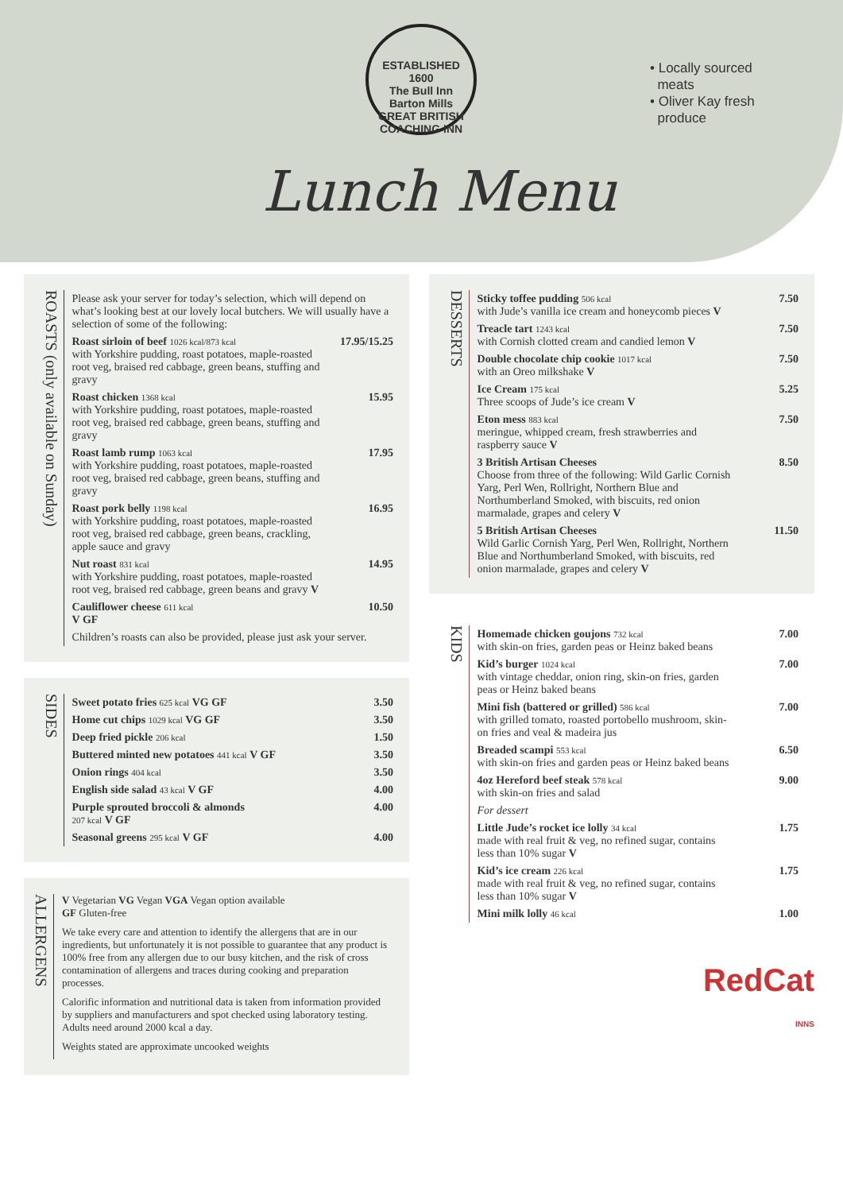ESTABLISHED 1600
The Bull Inn
Barton Mills
GREAT BRITISH COACHING INN
• Locally sourced
meats
• Oliver Kay fresh
produce
Lunch Menu
ROASTS (only available on Sunday)
| Please ask your server for today’s selection, which will depend on what’s looking best at our lovely local butchers. We will usually have a selection of some of the following: | |
| Roast sirloin of beef 1026 kcal/873 kcal with Yorkshire pudding, roast potatoes, maple-roasted root veg, braised red cabbage, green beans, stuffing and gravy | 17.95/15.25 |
| Roast chicken 1368 kcal with Yorkshire pudding, roast potatoes, maple-roasted root veg, braised red cabbage, green beans, stuffing and gravy | 15.95 |
| Roast lamb rump 1063 kcal with Yorkshire pudding, roast potatoes, maple-roasted root veg, braised red cabbage, green beans, stuffing and gravy | 17.95 |
| Roast pork belly 1198 kcal with Yorkshire pudding, roast potatoes, maple-roasted root veg, braised red cabbage, green beans, crackling, apple sauce and gravy | 16.95 |
| Nut roast 831 kcal with Yorkshire pudding, roast potatoes, maple-roasted root veg, braised red cabbage, green beans and gravy V | 14.95 |
| Cauliflower cheese 611 kcal V GF | 10.50 |
| Children’s roasts can also be provided, please just ask your server. | |
SIDES
| Sweet potato fries 625 kcal VG GF | 3.50 |
| Home cut chips 1029 kcal VG GF | 3.50 |
| Deep fried pickle 206 kcal | 1.50 |
| Buttered minted new potatoes 441 kcal V GF | 3.50 |
| Onion rings 404 kcal | 3.50 |
| English side salad 43 kcal V GF | 4.00 |
| Purple sprouted broccoli & almonds 207 kcal V GF | 4.00 |
| Seasonal greens 295 kcal V GF | 4.00 |
ALLERGENS
V Vegetarian VG Vegan VGA Vegan option available
GF Gluten-free
We take every care and attention to identify the allergens that are in our ingredients, but unfortunately it is not possible to guarantee that any product is 100% free from any allergen due to our busy kitchen, and the risk of cross contamination of allergens and traces during cooking and preparation processes.
Calorific information and nutritional data is taken from information provided by suppliers and manufacturers and spot checked using laboratory testing. Adults need around 2000 kcal a day.
Weights stated are approximate uncooked weights
DESSERTS
| Sticky toffee pudding 506 kcal with Jude’s vanilla ice cream and honeycomb pieces V | 7.50 |
| Treacle tart 1243 kcal with Cornish clotted cream and candied lemon V | 7.50 |
| Double chocolate chip cookie 1017 kcal with an Oreo milkshake V | 7.50 |
| Ice Cream 175 kcal Three scoops of Jude’s ice cream V | 5.25 |
| Eton mess 883 kcal meringue, whipped cream, fresh strawberries and raspberry sauce V | 7.50 |
| 3 British Artisan Cheeses Choose from three of the following: Wild Garlic Cornish Yarg, Perl Wen, Rollright, Northern Blue and Northumberland Smoked, with biscuits, red onion marmalade, grapes and celery V | 8.50 |
| 5 British Artisan Cheeses Wild Garlic Cornish Yarg, Perl Wen, Rollright, Northern Blue and Northumberland Smoked, with biscuits, red onion marmalade, grapes and celery V | 11.50 |
KIDS
| Homemade chicken goujons 732 kcal with skin-on fries, garden peas or Heinz baked beans | 7.00 |
| Kid’s burger 1024 kcal with vintage cheddar, onion ring, skin-on fries, garden peas or Heinz baked beans | 7.00 |
| Mini fish (battered or grilled) 586 kcal with grilled tomato, roasted portobello mushroom, skin-on fries and veal & madeira jus | 7.00 |
| Breaded scampi 553 kcal with skin-on fries and garden peas or Heinz baked beans | 6.50 |
| 4oz Hereford beef steak 578 kcal with skin-on fries and salad | 9.00 |
| For dessert | |
| Little Jude’s rocket ice lolly 34 kcal made with real fruit & veg, no refined sugar, contains less than 10% sugar V | 1.75 |
| Kid’s ice cream 226 kcal made with real fruit & veg, no refined sugar, contains less than 10% sugar V | 1.75 |
| Mini milk lolly 46 kcal | 1.00 |
RedCat
INNS